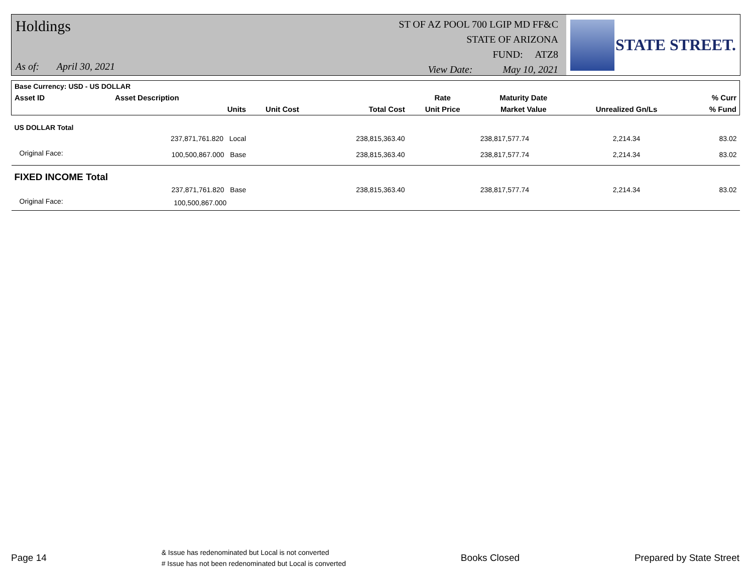Holdings
As of: April 30, 2021
ST OF AZ POOL 700 LGIP MD FF&C
STATE OF ARIZONA
FUND: ATZ8
View Date: May 10, 2021
STATE STREET.
| Base Currency: USD - US DOLLAR | | | | | | | |
| --- | --- | --- | --- | --- | --- | --- | --- |
| Asset ID | Asset Description | | | Rate | Maturity Date | | % Curr |
| | Units | Unit Cost | Total Cost | Unit Price | Market Value | Unrealized Gn/Ls | % Fund |
| US DOLLAR Total | | | | | | | |
| | 237,871,761.820 Local | | 238,815,363.40 | | 238,817,577.74 | 2,214.34 | 83.02 |
| Original Face: | 100,500,867.000 Base | | 238,815,363.40 | | 238,817,577.74 | 2,214.34 | 83.02 |
| FIXED INCOME Total | | | | | | | |
| | 237,871,761.820 Base | | 238,815,363.40 | | 238,817,577.74 | 2,214.34 | 83.02 |
| Original Face: | 100,500,867.000 | | | | | | |
Page 14
& Issue has redenominated but Local is not converted
# Issue has not been redenominated but Local is converted
Books Closed Prepared by State Street